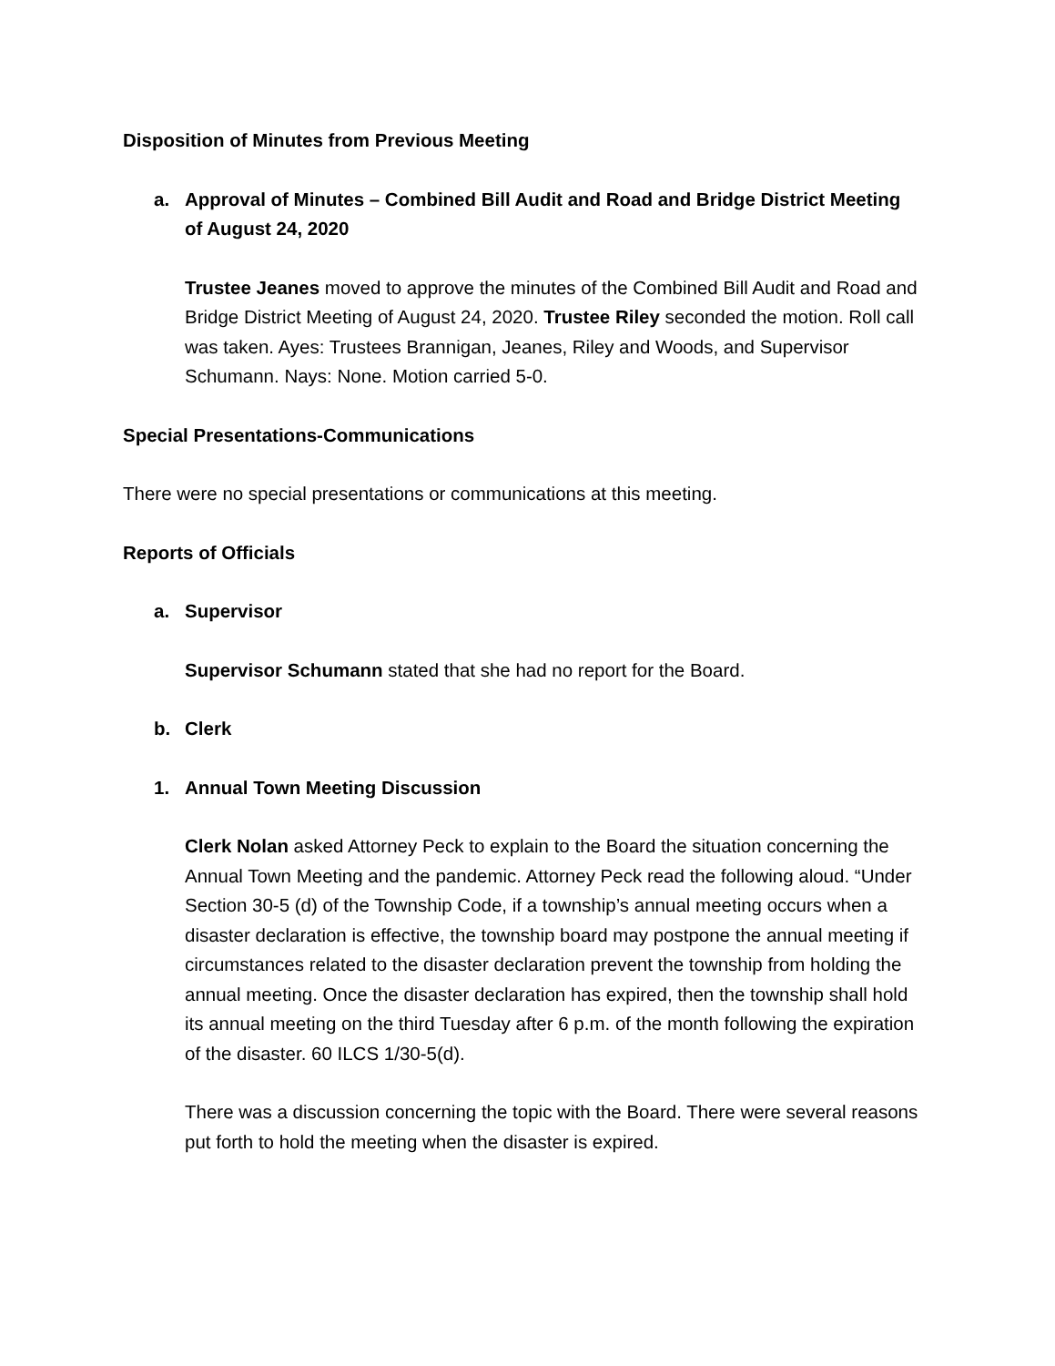Disposition of Minutes from Previous Meeting
a. Approval of Minutes – Combined Bill Audit and Road and Bridge District Meeting of August 24, 2020
Trustee Jeanes moved to approve the minutes of the Combined Bill Audit and Road and Bridge District Meeting of August 24, 2020. Trustee Riley seconded the motion. Roll call was taken. Ayes: Trustees Brannigan, Jeanes, Riley and Woods, and Supervisor Schumann. Nays: None. Motion carried 5-0.
Special Presentations-Communications
There were no special presentations or communications at this meeting.
Reports of Officials
a. Supervisor
Supervisor Schumann stated that she had no report for the Board.
b. Clerk
1. Annual Town Meeting Discussion
Clerk Nolan asked Attorney Peck to explain to the Board the situation concerning the Annual Town Meeting and the pandemic. Attorney Peck read the following aloud. “Under Section 30-5 (d) of the Township Code, if a township’s annual meeting occurs when a disaster declaration is effective, the township board may postpone the annual meeting if circumstances related to the disaster declaration prevent the township from holding the annual meeting. Once the disaster declaration has expired, then the township shall hold its annual meeting on the third Tuesday after 6 p.m. of the month following the expiration of the disaster. 60 ILCS 1/30-5(d).
There was a discussion concerning the topic with the Board. There were several reasons put forth to hold the meeting when the disaster is expired.